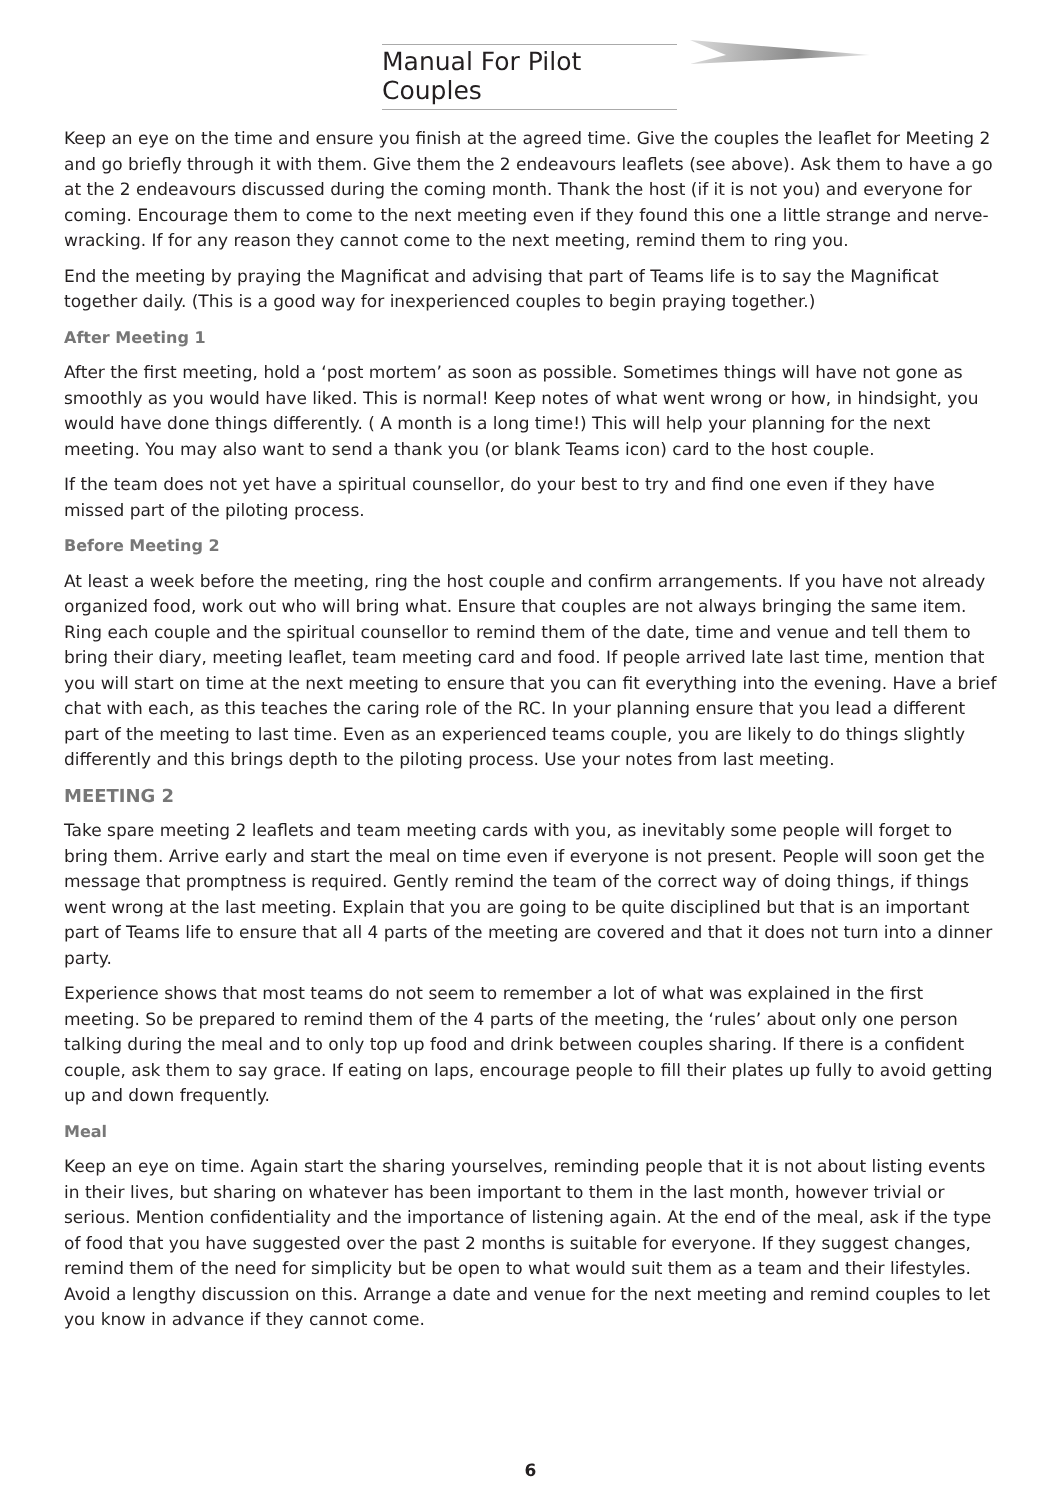Manual For Pilot Couples
Keep an eye on the time and ensure you finish at the agreed time. Give the couples the leaflet for Meeting 2 and go briefly through it with them. Give them the 2 endeavours leaflets (see above). Ask them to have a go at the 2 endeavours discussed during the coming month. Thank the host (if it is not you) and everyone for coming. Encourage them to come to the next meeting even if they found this one a little strange and nerve-wracking. If for any reason they cannot come to the next meeting, remind them to ring you.
End the meeting by praying the Magnificat and advising that part of Teams life is to say the Magnificat together daily. (This is a good way for inexperienced couples to begin praying together.)
After Meeting 1
After the first meeting, hold a ‘post mortem’ as soon as possible. Sometimes things will have not gone as smoothly as you would have liked. This is normal! Keep notes of what went wrong or how, in hindsight, you would have done things differently. ( A month is a long time!) This will help your planning for the next meeting. You may also want to send a thank you (or blank Teams icon) card to the host couple.
If the team does not yet have a spiritual counsellor, do your best to try and find one even if they have missed part of the piloting process.
Before Meeting 2
At least a week before the meeting, ring the host couple and confirm arrangements. If you have not already organized food, work out who will bring what. Ensure that couples are not always bringing the same item. Ring each couple and the spiritual counsellor to remind them of the date, time and venue and tell them to bring their diary, meeting leaflet, team meeting card and food. If people arrived late last time, mention that you will start on time at the next meeting to ensure that you can fit everything into the evening. Have a brief chat with each, as this teaches the caring role of the RC. In your planning ensure that you lead a different part of the meeting to last time. Even as an experienced teams couple, you are likely to do things slightly differently and this brings depth to the piloting process. Use your notes from last meeting.
MEETING 2
Take spare meeting 2 leaflets and team meeting cards with you, as inevitably some people will forget to bring them. Arrive early and start the meal on time even if everyone is not present. People will soon get the message that promptness is required. Gently remind the team of the correct way of doing things, if things went wrong at the last meeting. Explain that you are going to be quite disciplined but that is an important part of Teams life to ensure that all 4 parts of the meeting are covered and that it does not turn into a dinner party.
Experience shows that most teams do not seem to remember a lot of what was explained in the first meeting. So be prepared to remind them of the 4 parts of the meeting, the ‘rules’ about only one person talking during the meal and to only top up food and drink between couples sharing. If there is a confident couple, ask them to say grace. If eating on laps, encourage people to fill their plates up fully to avoid getting up and down frequently.
Meal
Keep an eye on time. Again start the sharing yourselves, reminding people that it is not about listing events in their lives, but sharing on whatever has been important to them in the last month, however trivial or serious. Mention confidentiality and the importance of listening again. At the end of the meal, ask if the type of food that you have suggested over the past 2 months is suitable for everyone. If they suggest changes, remind them of the need for simplicity but be open to what would suit them as a team and their lifestyles. Avoid a lengthy discussion on this. Arrange a date and venue for the next meeting and remind couples to let you know in advance if they cannot come.
6